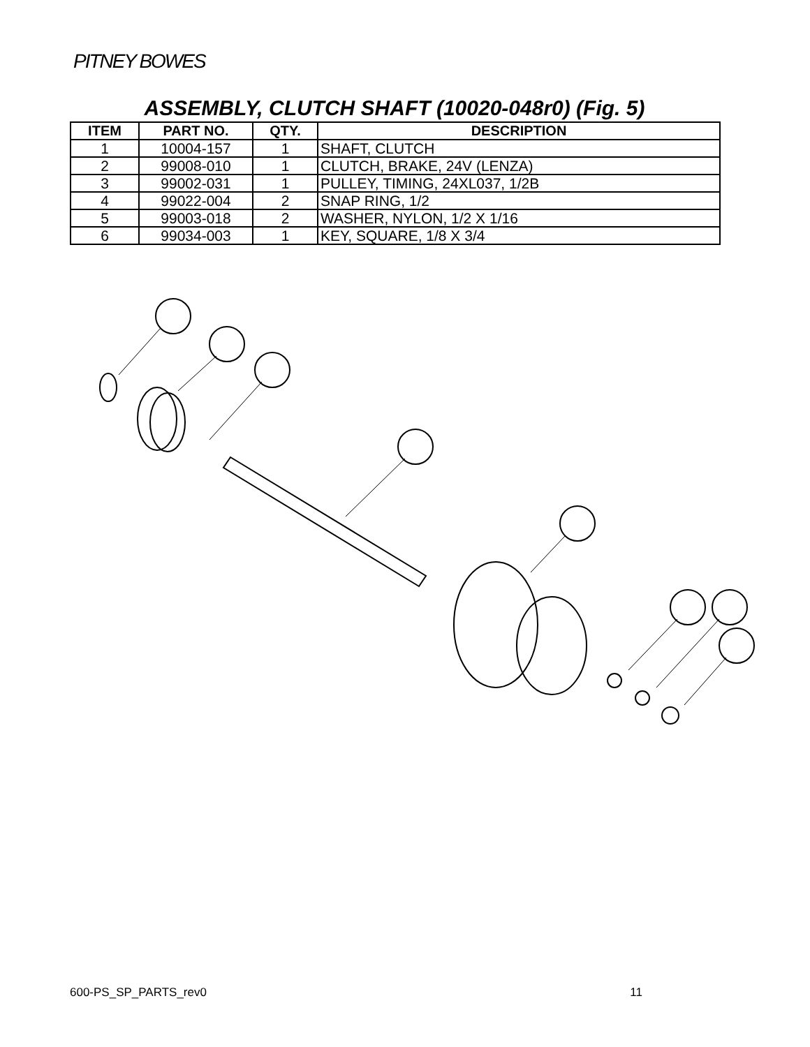PITNEY BOWES
ASSEMBLY, CLUTCH SHAFT (10020-048r0) (Fig. 5)
| ITEM | PART NO. | QTY. | DESCRIPTION |
| --- | --- | --- | --- |
| 1 | 10004-157 | 1 | SHAFT, CLUTCH |
| 2 | 99008-010 | 1 | CLUTCH, BRAKE, 24V (LENZA) |
| 3 | 99002-031 | 1 | PULLEY, TIMING, 24XL037, 1/2B |
| 4 | 99022-004 | 2 | SNAP RING, 1/2 |
| 5 | 99003-018 | 2 | WASHER, NYLON, 1/2 X 1/16 |
| 6 | 99034-003 | 1 | KEY, SQUARE, 1/8 X 3/4 |
600-PS_SP_PARTS_rev0 11